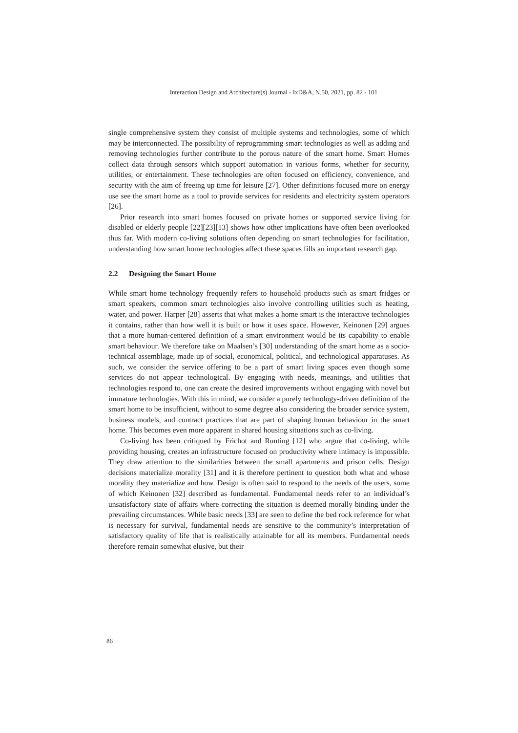Interaction Design and Architecture(s) Journal - IxD&A, N.50, 2021, pp. 82 - 101
single comprehensive system they consist of multiple systems and technologies, some of which may be interconnected. The possibility of reprogramming smart technologies as well as adding and removing technologies further contribute to the porous nature of the smart home. Smart Homes collect data through sensors which support automation in various forms, whether for security, utilities, or entertainment. These technologies are often focused on efficiency, convenience, and security with the aim of freeing up time for leisure [27]. Other definitions focused more on energy use see the smart home as a tool to provide services for residents and electricity system operators [26].
Prior research into smart homes focused on private homes or supported service living for disabled or elderly people [22][23][13] shows how other implications have often been overlooked thus far. With modern co-living solutions often depending on smart technologies for facilitation, understanding how smart home technologies affect these spaces fills an important research gap.
2.2 Designing the Smart Home
While smart home technology frequently refers to household products such as smart fridges or smart speakers, common smart technologies also involve controlling utilities such as heating, water, and power. Harper [28] asserts that what makes a home smart is the interactive technologies it contains, rather than how well it is built or how it uses space. However, Keinonen [29] argues that a more human-centered definition of a smart environment would be its capability to enable smart behaviour. We therefore take on Maalsen’s [30] understanding of the smart home as a socio-technical assemblage, made up of social, economical, political, and technological apparatuses. As such, we consider the service offering to be a part of smart living spaces even though some services do not appear technological. By engaging with needs, meanings, and utilities that technologies respond to, one can create the desired improvements without engaging with novel but immature technologies. With this in mind, we consider a purely technology-driven definition of the smart home to be insufficient, without to some degree also considering the broader service system, business models, and contract practices that are part of shaping human behaviour in the smart home. This becomes even more apparent in shared housing situations such as co-living.
Co-living has been critiqued by Frichot and Runting [12] who argue that co-living, while providing housing, creates an infrastructure focused on productivity where intimacy is impossible. They draw attention to the similarities between the small apartments and prison cells. Design decisions materialize morality [31] and it is therefore pertinent to question both what and whose morality they materialize and how. Design is often said to respond to the needs of the users, some of which Keinonen [32] described as fundamental. Fundamental needs refer to an individual’s unsatisfactory state of affairs where correcting the situation is deemed morally binding under the prevailing circumstances. While basic needs [33] are seen to define the bed rock reference for what is necessary for survival, fundamental needs are sensitive to the community’s interpretation of satisfactory quality of life that is realistically attainable for all its members. Fundamental needs therefore remain somewhat elusive, but their
86